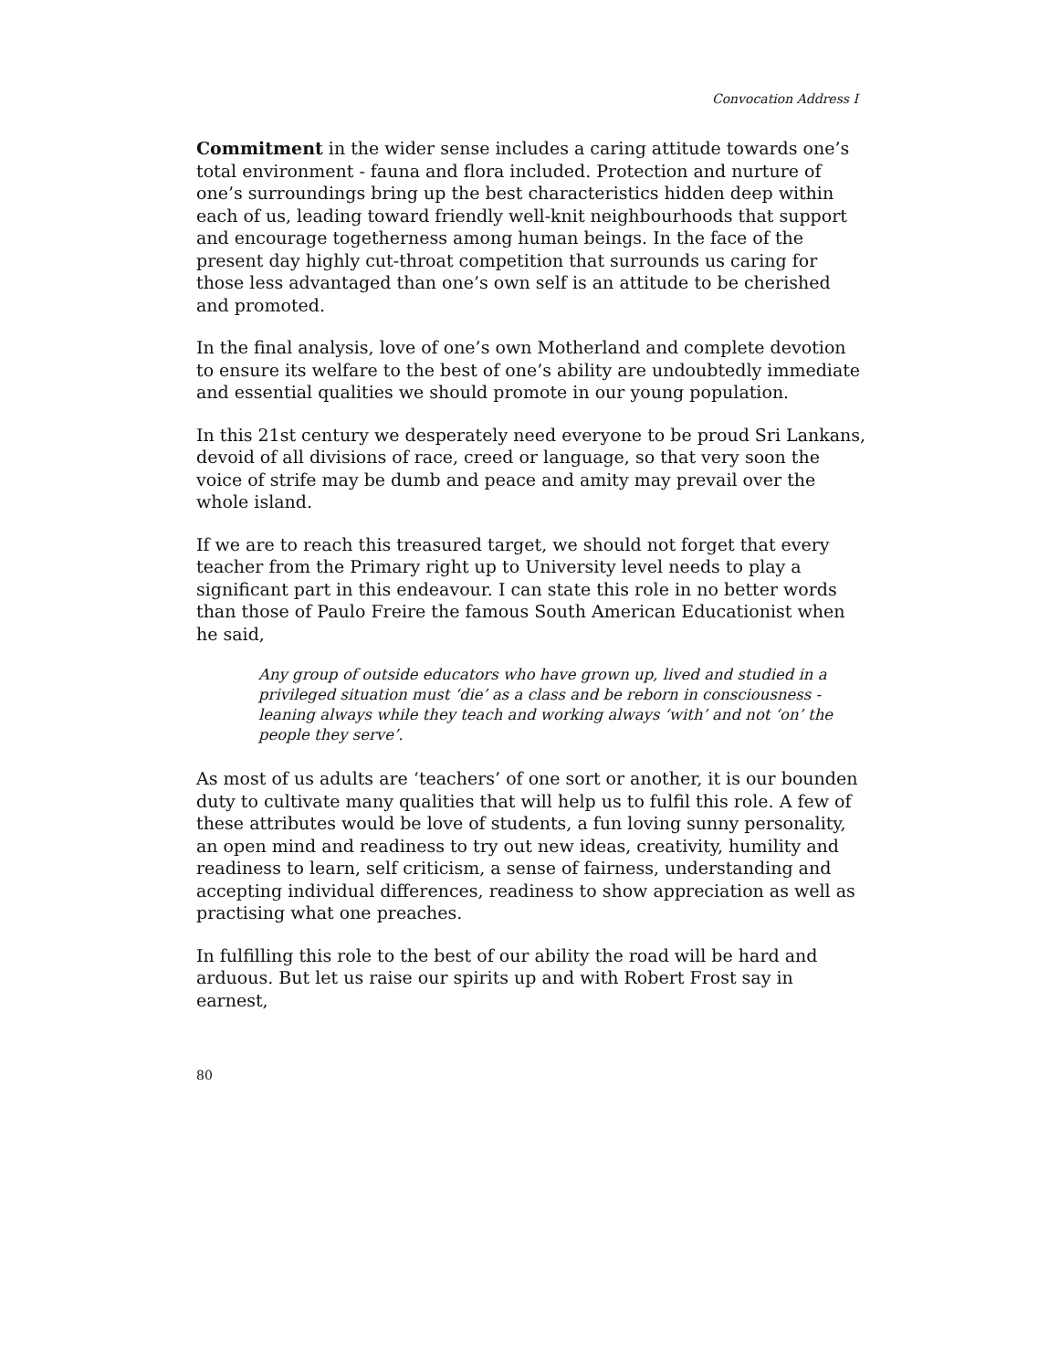Convocation Address I
Commitment in the wider sense includes a caring attitude towards one’s total environment - fauna and flora included. Protection and nurture of one’s surroundings bring up the best characteristics hidden deep within each of us, leading toward friendly well-knit neighbourhoods that support and encourage togetherness among human beings. In the face of the present day highly cut-throat competition that surrounds us caring for those less advantaged than one’s own self is an attitude to be cherished and promoted.
In the final analysis, love of one’s own Motherland and complete devotion to ensure its welfare to the best of one’s ability are undoubtedly immediate and essential qualities we should promote in our young population.
In this 21st century we desperately need everyone to be proud Sri Lankans, devoid of all divisions of race, creed or language, so that very soon the voice of strife may be dumb and peace and amity may prevail over the whole island.
If we are to reach this treasured target, we should not forget that every teacher from the Primary right up to University level needs to play a significant part in this endeavour. I can state this role in no better words than those of Paulo Freire the famous South American Educationist when he said,
Any group of outside educators who have grown up, lived and studied in a privileged situation must ‘die’ as a class and be reborn in consciousness - leaning always while they teach and working always ‘with’ and not ‘on’ the people they serve’.
As most of us adults are ‘teachers’ of one sort or another, it is our bounden duty to cultivate many qualities that will help us to fulfil this role. A few of these attributes would be love of students, a fun loving sunny personality, an open mind and readiness to try out new ideas, creativity, humility and readiness to learn, self criticism, a sense of fairness, understanding and accepting individual differences, readiness to show appreciation as well as practising what one preaches.
In fulfilling this role to the best of our ability the road will be hard and arduous. But let us raise our spirits up and with Robert Frost say in earnest,
80